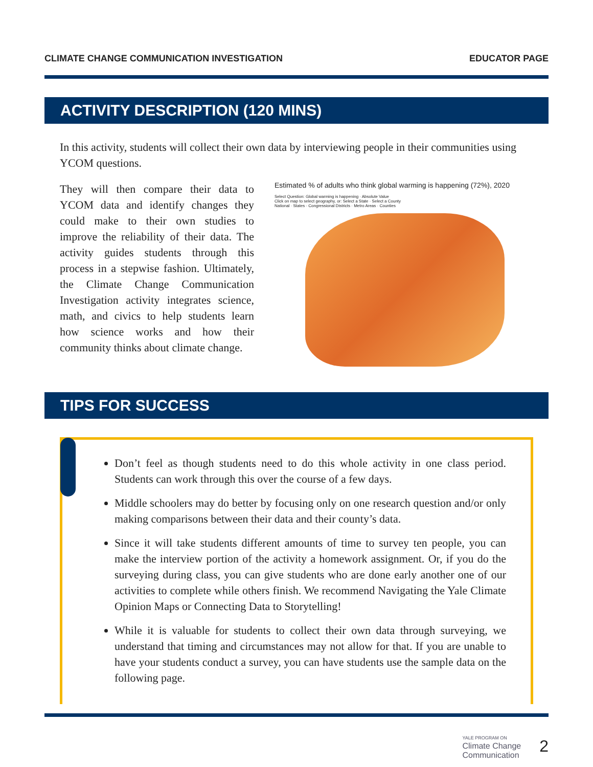CLIMATE CHANGE COMMUNICATION INVESTIGATION EDUCATOR PAGE
ACTIVITY DESCRIPTION (120 MINS)
In this activity, students will collect their own data by interviewing people in their communities using YCOM questions.
They will then compare their data to YCOM data and identify changes they could make to their own studies to improve the reliability of their data. The activity guides students through this process in a stepwise fashion. Ultimately, the Climate Change Communication Investigation activity integrates science, math, and civics to help students learn how science works and how their community thinks about climate change.
Estimated % of adults who think global warming is happening (72%), 2020
Select Question: Global warming is happening · Absolute Value
Click on map to select geography, or: Select a State · Select a County
National · States · Congressional Districts · Metro Areas · Counties
TIPS FOR SUCCESS
Don’t feel as though students need to do this whole activity in one class period. Students can work through this over the course of a few days.
Middle schoolers may do better by focusing only on one research question and/or only making comparisons between their data and their county’s data.
Since it will take students different amounts of time to survey ten people, you can make the interview portion of the activity a homework assignment. Or, if you do the surveying during class, you can give students who are done early another one of our activities to complete while others finish. We recommend Navigating the Yale Climate Opinion Maps or Connecting Data to Storytelling!
While it is valuable for students to collect their own data through surveying, we understand that timing and circumstances may not allow for that. If you are unable to have your students conduct a survey, you can have students use the sample data on the following page.
YALE PROGRAM ON
Climate Change
Communication
2